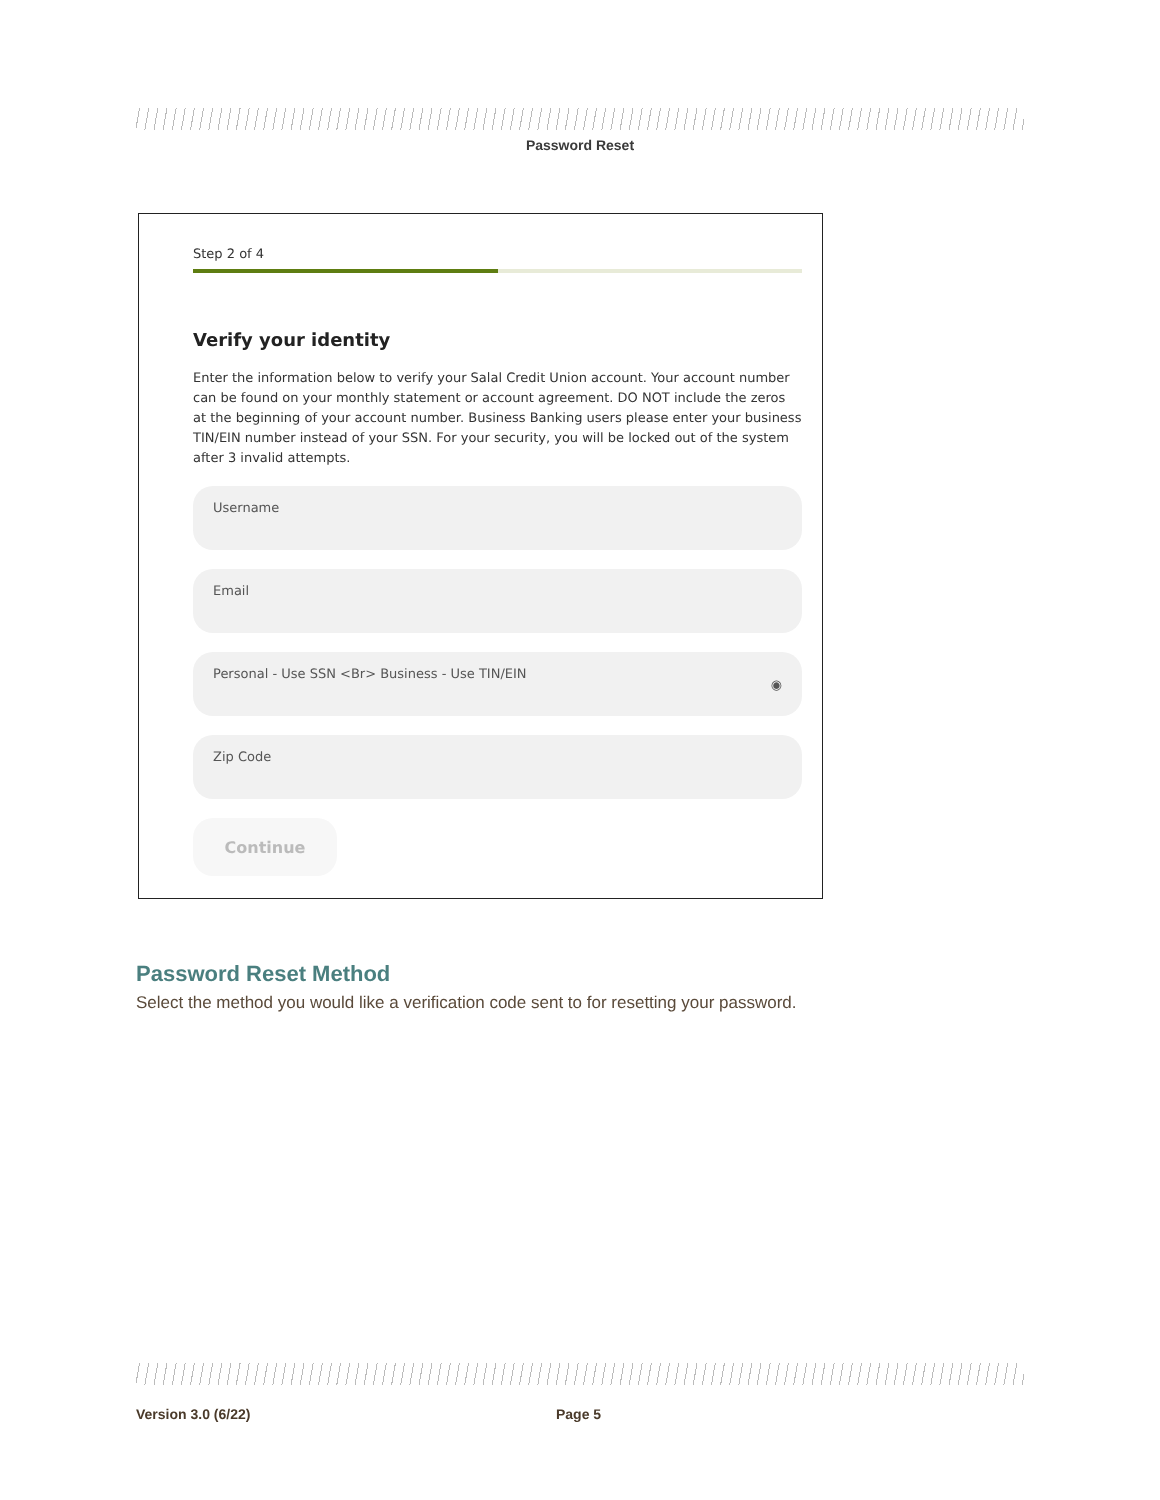Password Reset
Step 2 of 4
Verify your identity
Enter the information below to verify your Salal Credit Union account. Your account number can be found on your monthly statement or account agreement. DO NOT include the zeros at the beginning of your account number. Business Banking users please enter your business TIN/EIN number instead of your SSN. For your security, you will be locked out of the system after 3 invalid attempts.
Username
Email
Personal - Use SSN <Br> Business - Use TIN/EIN ◉
Zip Code
Continue
Password Reset Method
Select the method you would like a verification code sent to for resetting your password.
Version 3.0 (6/22) Page 5